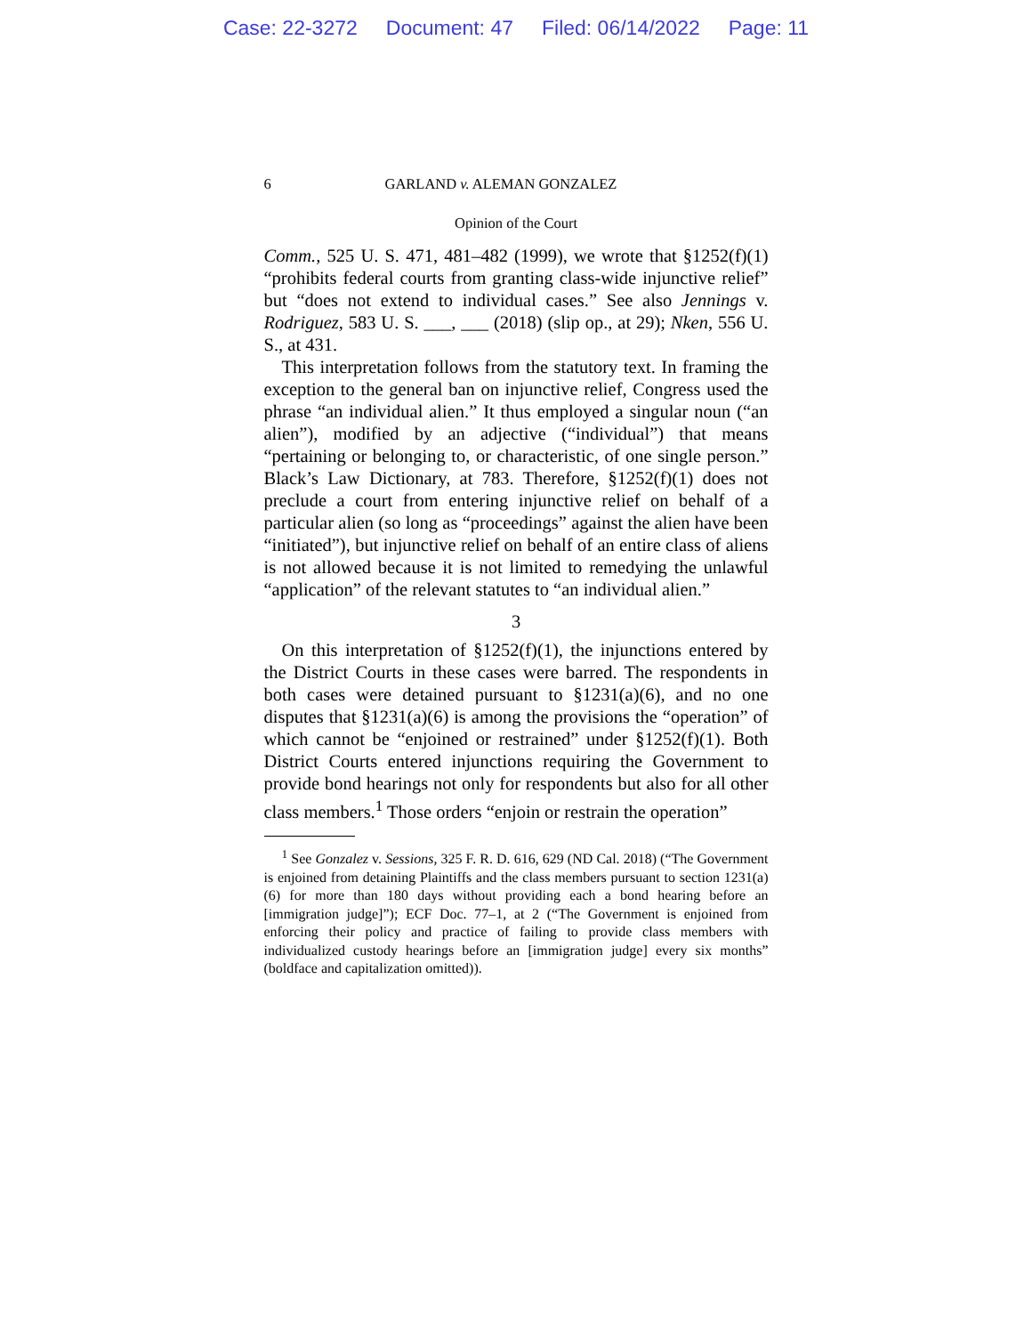Case: 22-3272 Document: 47 Filed: 06/14/2022 Page: 11
6 GARLAND v. ALEMAN GONZALEZ
Opinion of the Court
Comm., 525 U. S. 471, 481–482 (1999), we wrote that §1252(f)(1) “prohibits federal courts from granting class-wide injunctive relief” but “does not extend to individual cases.” See also Jennings v. Rodriguez, 583 U. S. ___, ___ (2018) (slip op., at 29); Nken, 556 U. S., at 431.
This interpretation follows from the statutory text. In framing the exception to the general ban on injunctive relief, Congress used the phrase “an individual alien.” It thus employed a singular noun (“an alien”), modified by an adjective (“individual”) that means “pertaining or belonging to, or characteristic, of one single person.” Black’s Law Dictionary, at 783. Therefore, §1252(f)(1) does not preclude a court from entering injunctive relief on behalf of a particular alien (so long as “proceedings” against the alien have been “initiated”), but injunctive relief on behalf of an entire class of aliens is not allowed because it is not limited to remedying the unlawful “application” of the relevant statutes to “an individual alien.”
3
On this interpretation of §1252(f)(1), the injunctions entered by the District Courts in these cases were barred. The respondents in both cases were detained pursuant to §1231(a)(6), and no one disputes that §1231(a)(6) is among the provisions the “operation” of which cannot be “enjoined or restrained” under §1252(f)(1). Both District Courts entered injunctions requiring the Government to provide bond hearings not only for respondents but also for all other class members.<sup>1</sup> Those orders “enjoin or restrain the operation”
<sup>1</sup> See Gonzalez v. Sessions, 325 F. R. D. 616, 629 (ND Cal. 2018) (“The Government is enjoined from detaining Plaintiffs and the class members pursuant to section 1231(a)(6) for more than 180 days without providing each a bond hearing before an [immigration judge]”); ECF Doc. 77–1, at 2 (“The Government is enjoined from enforcing their policy and practice of failing to provide class members with individualized custody hearings before an [immigration judge] every six months” (boldface and capitalization omitted)).